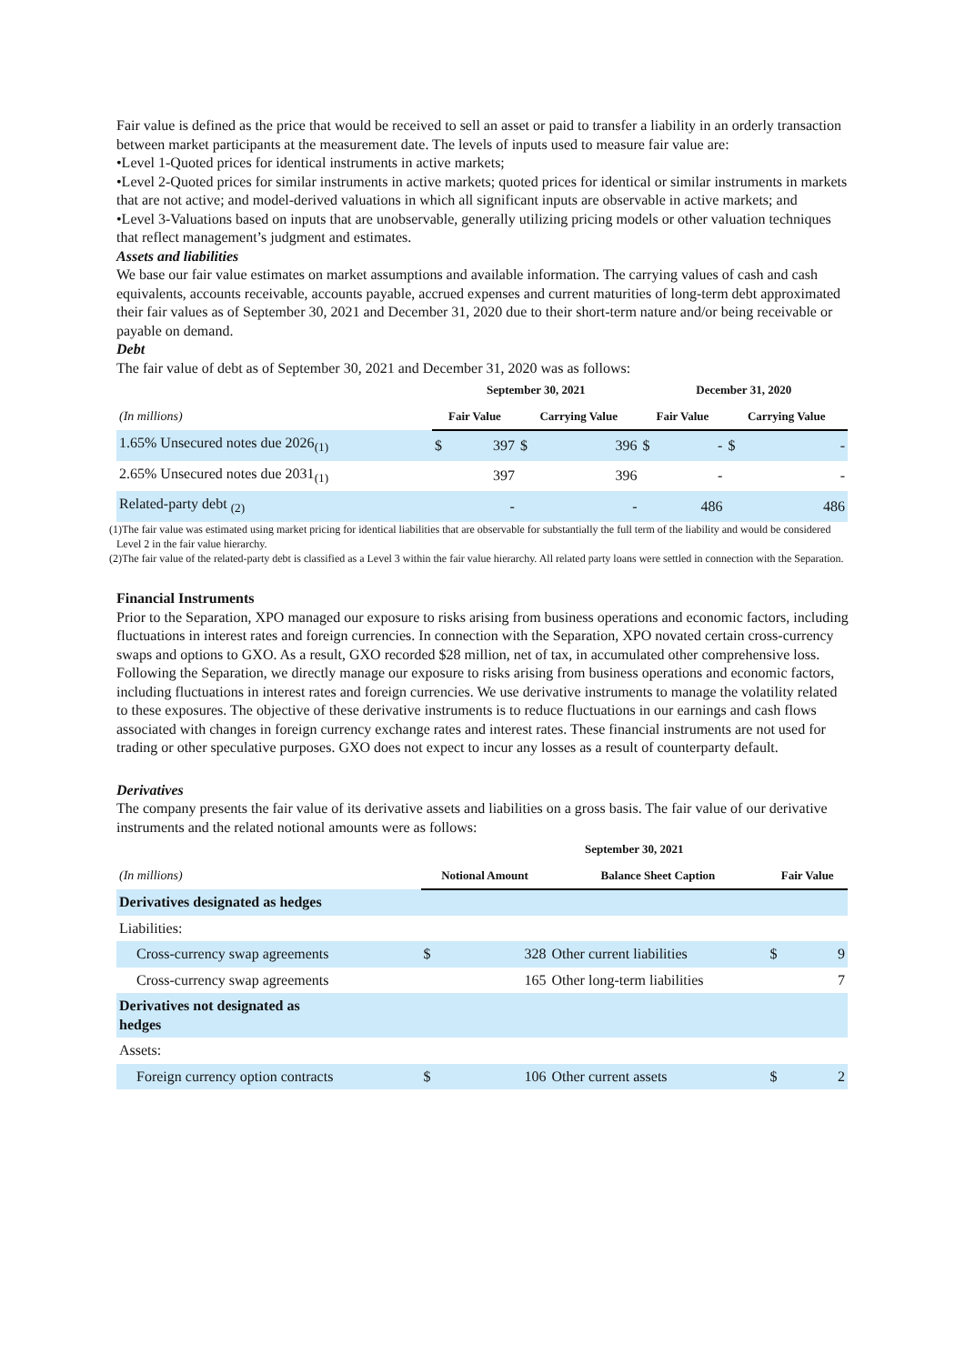Fair value is defined as the price that would be received to sell an asset or paid to transfer a liability in an orderly transaction between market participants at the measurement date. The levels of inputs used to measure fair value are:
•Level 1-Quoted prices for identical instruments in active markets;
•Level 2-Quoted prices for similar instruments in active markets; quoted prices for identical or similar instruments in markets that are not active; and model-derived valuations in which all significant inputs are observable in active markets; and
•Level 3-Valuations based on inputs that are unobservable, generally utilizing pricing models or other valuation techniques that reflect management’s judgment and estimates.
Assets and liabilities
We base our fair value estimates on market assumptions and available information. The carrying values of cash and cash equivalents, accounts receivable, accounts payable, accrued expenses and current maturities of long-term debt approximated their fair values as of September 30, 2021 and December 31, 2020 due to their short-term nature and/or being receivable or payable on demand.
Debt
The fair value of debt as of September 30, 2021 and December 31, 2020 was as follows:
| | September 30, 2021 | | | | December 31, 2020 | | | |
| --- | --- | --- | --- | --- | --- | --- | --- | --- |
| (In millions) | Fair Value | | Carrying Value | | Fair Value | | Carrying Value | |
| 1.65% Unsecured notes due 2026<sub>(1)</sub> | $ | 397 | $ | 396 | $ | - | $ | - |
| 2.65% Unsecured notes due 2031<sub>(1)</sub> | | 397 | | 396 | | - | | - |
| Related-party debt <sub>(2)</sub> | | - | | - | | 486 | | 486 |
(1)The fair value was estimated using market pricing for identical liabilities that are observable for substantially the full term of the liability and would be considered Level 2 in the fair value hierarchy.
(2)The fair value of the related-party debt is classified as a Level 3 within the fair value hierarchy. All related party loans were settled in connection with the Separation.
Financial Instruments
Prior to the Separation, XPO managed our exposure to risks arising from business operations and economic factors, including fluctuations in interest rates and foreign currencies. In connection with the Separation, XPO novated certain cross-currency swaps and options to GXO. As a result, GXO recorded $28 million, net of tax, in accumulated other comprehensive loss. Following the Separation, we directly manage our exposure to risks arising from business operations and economic factors, including fluctuations in interest rates and foreign currencies. We use derivative instruments to manage the volatility related to these exposures. The objective of these derivative instruments is to reduce fluctuations in our earnings and cash flows associated with changes in foreign currency exchange rates and interest rates. These financial instruments are not used for trading or other speculative purposes. GXO does not expect to incur any losses as a result of counterparty default.
Derivatives
The company presents the fair value of its derivative assets and liabilities on a gross basis. The fair value of our derivative instruments and the related notional amounts were as follows:
| | September 30, 2021 | | | | |
| --- | --- | --- | --- | --- | --- |
| (In millions) | Notional Amount | | Balance Sheet Caption | Fair Value | |
| Derivatives designated as hedges | | | | | |
| Liabilities: | | | | | |
| Cross-currency swap agreements | $ | 328 | Other current liabilities | $ | 9 |
| Cross-currency swap agreements | | 165 | Other long-term liabilities | | 7 |
| Derivatives not designated as hedges | | | | | |
| Assets: | | | | | |
| Foreign currency option contracts | $ | 106 | Other current assets | $ | 2 |